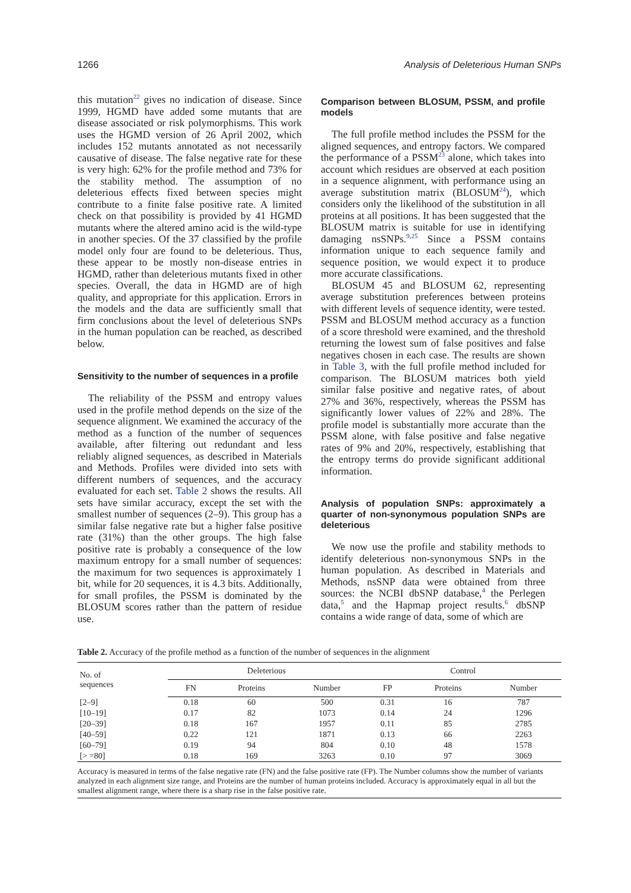1266 Analysis of Deleterious Human SNPs
this mutation<sup>22</sup> gives no indication of disease. Since 1999, HGMD have added some mutants that are disease associated or risk polymorphisms. This work uses the HGMD version of 26 April 2002, which includes 152 mutants annotated as not necessarily causative of disease. The false negative rate for these is very high: 62% for the profile method and 73% for the stability method. The assumption of no deleterious effects fixed between species might contribute to a finite false positive rate. A limited check on that possibility is provided by 41 HGMD mutants where the altered amino acid is the wild-type in another species. Of the 37 classified by the profile model only four are found to be deleterious. Thus, these appear to be mostly non-disease entries in HGMD, rather than deleterious mutants fixed in other species. Overall, the data in HGMD are of high quality, and appropriate for this application. Errors in the models and the data are sufficiently small that firm conclusions about the level of deleterious SNPs in the human population can be reached, as described below.
Sensitivity to the number of sequences in a profile
The reliability of the PSSM and entropy values used in the profile method depends on the size of the sequence alignment. We examined the accuracy of the method as a function of the number of sequences available, after filtering out redundant and less reliably aligned sequences, as described in Materials and Methods. Profiles were divided into sets with different numbers of sequences, and the accuracy evaluated for each set. Table 2 shows the results. All sets have similar accuracy, except the set with the smallest number of sequences (2–9). This group has a similar false negative rate but a higher false positive rate (31%) than the other groups. The high false positive rate is probably a consequence of the low maximum entropy for a small number of sequences: the maximum for two sequences is approximately 1 bit, while for 20 sequences, it is 4.3 bits. Additionally, for small profiles, the PSSM is dominated by the BLOSUM scores rather than the pattern of residue use.
Comparison between BLOSUM, PSSM, and profile models
The full profile method includes the PSSM for the aligned sequences, and entropy factors. We compared the performance of a PSSM<sup>23</sup> alone, which takes into account which residues are observed at each position in a sequence alignment, with performance using an average substitution matrix (BLOSUM<sup>24</sup>), which considers only the likelihood of the substitution in all proteins at all positions. It has been suggested that the BLOSUM matrix is suitable for use in identifying damaging nsSNPs.<sup>9,25</sup> Since a PSSM contains information unique to each sequence family and sequence position, we would expect it to produce more accurate classifications.
BLOSUM 45 and BLOSUM 62, representing average substitution preferences between proteins with different levels of sequence identity, were tested. PSSM and BLOSUM method accuracy as a function of a score threshold were examined, and the threshold returning the lowest sum of false positives and false negatives chosen in each case. The results are shown in Table 3, with the full profile method included for comparison. The BLOSUM matrices both yield similar false positive and negative rates, of about 27% and 36%, respectively, whereas the PSSM has significantly lower values of 22% and 28%. The profile model is substantially more accurate than the PSSM alone, with false positive and false negative rates of 9% and 20%, respectively, establishing that the entropy terms do provide significant additional information.
Analysis of population SNPs: approximately a quarter of non-synonymous population SNPs are deleterious
We now use the profile and stability methods to identify deleterious non-synonymous SNPs in the human population. As described in Materials and Methods, nsSNP data were obtained from three sources: the NCBI dbSNP database,<sup>4</sup> the Perlegen data,<sup>5</sup> and the Hapmap project results.<sup>6</sup> dbSNP contains a wide range of data, some of which are
Table 2. Accuracy of the profile method as a function of the number of sequences in the alignment
| No. of sequences | Deleterious | | | Control | | |
| --- | --- | --- | --- | --- | --- | --- |
| | FN | Proteins | Number | FP | Proteins | Number |
| [2–9] | 0.18 | 60 | 500 | 0.31 | 16 | 787 |
| [10–19] | 0.17 | 82 | 1073 | 0.14 | 24 | 1296 |
| [20–39] | 0.18 | 167 | 1957 | 0.11 | 85 | 2785 |
| [40–59] | 0.22 | 121 | 1871 | 0.13 | 66 | 2263 |
| [60–79] | 0.19 | 94 | 804 | 0.10 | 48 | 1578 |
| [> =80] | 0.18 | 169 | 3263 | 0.10 | 97 | 3069 |
Accuracy is measured in terms of the false negative rate (FN) and the false positive rate (FP). The Number columns show the number of variants analyzed in each alignment size range, and Proteins are the number of human proteins included. Accuracy is approximately equal in all but the smallest alignment range, where there is a sharp rise in the false positive rate.